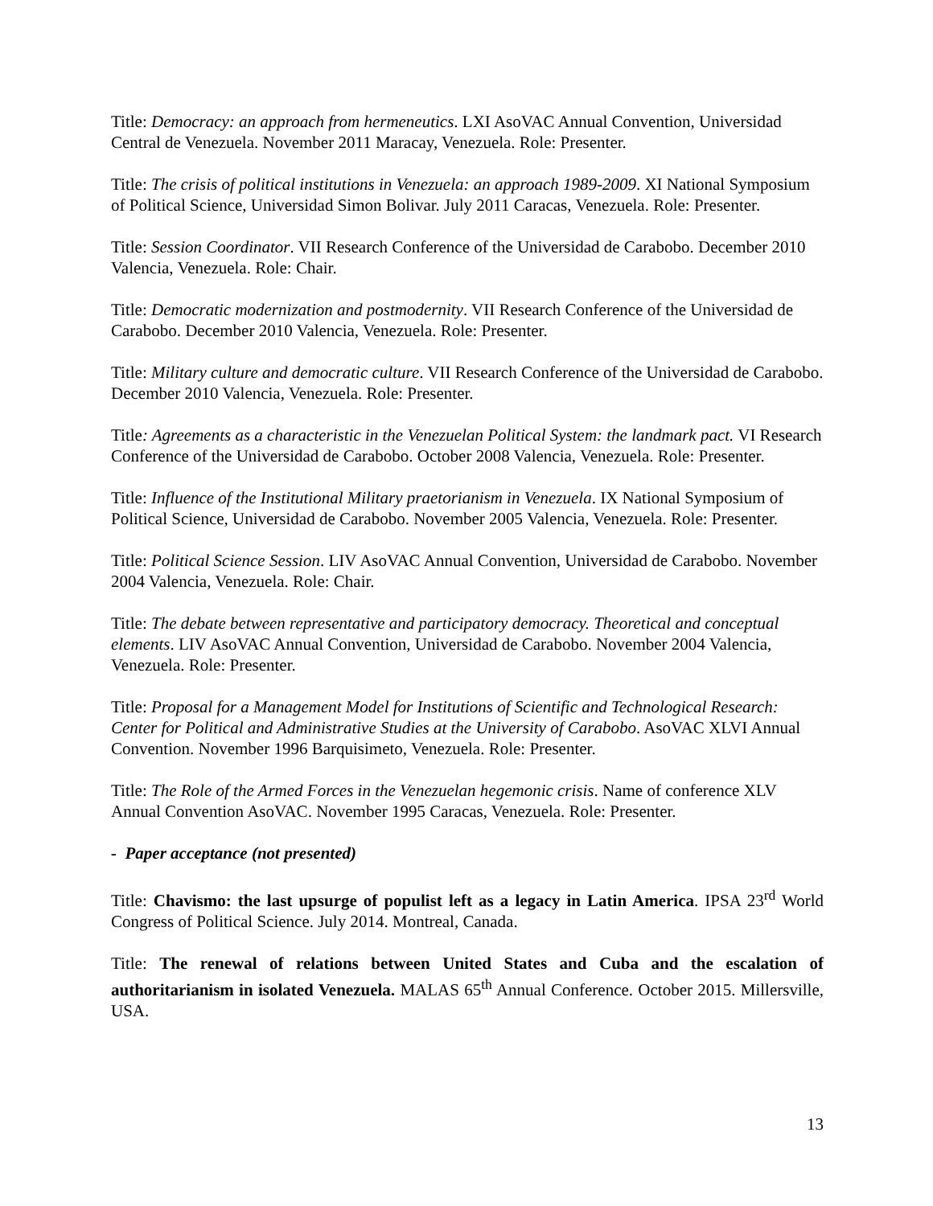Title: Democracy: an approach from hermeneutics. LXI AsoVAC Annual Convention, Universidad Central de Venezuela. November 2011 Maracay, Venezuela. Role: Presenter.
Title: The crisis of political institutions in Venezuela: an approach 1989-2009. XI National Symposium of Political Science, Universidad Simon Bolivar. July 2011 Caracas, Venezuela. Role: Presenter.
Title: Session Coordinator. VII Research Conference of the Universidad de Carabobo. December 2010 Valencia, Venezuela. Role: Chair.
Title: Democratic modernization and postmodernity. VII Research Conference of the Universidad de Carabobo. December 2010 Valencia, Venezuela. Role: Presenter.
Title: Military culture and democratic culture. VII Research Conference of the Universidad de Carabobo. December 2010 Valencia, Venezuela. Role: Presenter.
Title: Agreements as a characteristic in the Venezuelan Political System: the landmark pact. VI Research Conference of the Universidad de Carabobo. October 2008 Valencia, Venezuela. Role: Presenter.
Title: Influence of the Institutional Military praetorianism in Venezuela. IX National Symposium of Political Science, Universidad de Carabobo. November 2005 Valencia, Venezuela. Role: Presenter.
Title: Political Science Session. LIV AsoVAC Annual Convention, Universidad de Carabobo. November 2004 Valencia, Venezuela. Role: Chair.
Title: The debate between representative and participatory democracy. Theoretical and conceptual elements. LIV AsoVAC Annual Convention, Universidad de Carabobo. November 2004 Valencia, Venezuela. Role: Presenter.
Title: Proposal for a Management Model for Institutions of Scientific and Technological Research: Center for Political and Administrative Studies at the University of Carabobo. AsoVAC XLVI Annual Convention. November 1996 Barquisimeto, Venezuela. Role: Presenter.
Title: The Role of the Armed Forces in the Venezuelan hegemonic crisis. Name of conference XLV Annual Convention AsoVAC. November 1995 Caracas, Venezuela. Role: Presenter.
- Paper acceptance (not presented)
Title: Chavismo: the last upsurge of populist left as a legacy in Latin America. IPSA 23<sup>rd</sup> World Congress of Political Science. July 2014. Montreal, Canada.
Title: The renewal of relations between United States and Cuba and the escalation of authoritarianism in isolated Venezuela. MALAS 65<sup>th</sup> Annual Conference. October 2015. Millersville, USA.
13